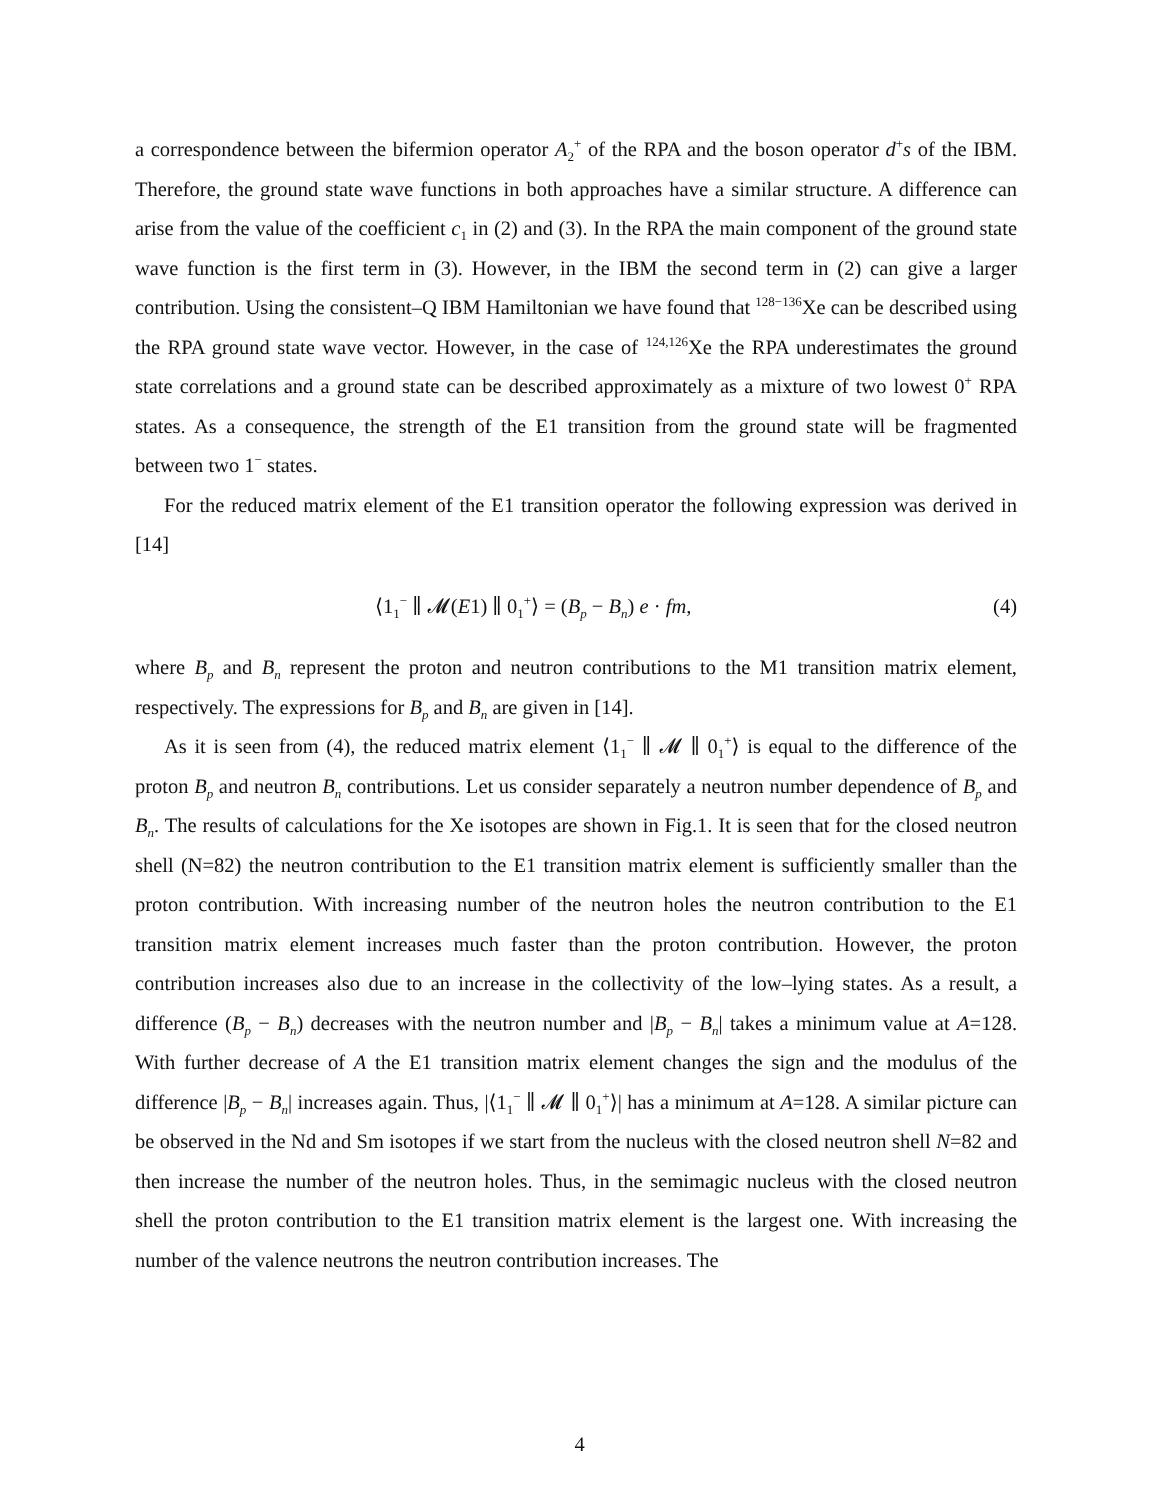a correspondence between the bifermion operator A<sub>2</sub><sup>+</sup> of the RPA and the boson operator d<sup>+</sup>s of the IBM. Therefore, the ground state wave functions in both approaches have a similar structure. A difference can arise from the value of the coefficient c<sub>1</sub> in (2) and (3). In the RPA the main component of the ground state wave function is the first term in (3). However, in the IBM the second term in (2) can give a larger contribution. Using the consistent–Q IBM Hamiltonian we have found that <sup>128−136</sup>Xe can be described using the RPA ground state wave vector. However, in the case of <sup>124,126</sup>Xe the RPA underestimates the ground state correlations and a ground state can be described approximately as a mixture of two lowest 0<sup>+</sup> RPA states. As a consequence, the strength of the E1 transition from the ground state will be fragmented between two 1<sup>−</sup> states.
For the reduced matrix element of the E1 transition operator the following expression was derived in [14]
⟨1<sub>1</sub><sup>−</sup> ∥ 𝓜(E1) ∥ 0<sub>1</sub><sup>+</sup>⟩ = (B<sub>p</sub> − B<sub>n</sub>) e · fm, (4)
where B<sub>p</sub> and B<sub>n</sub> represent the proton and neutron contributions to the M1 transition matrix element, respectively. The expressions for B<sub>p</sub> and B<sub>n</sub> are given in [14].
As it is seen from (4), the reduced matrix element ⟨1<sub>1</sub><sup>−</sup> ∥ 𝓜 ∥ 0<sub>1</sub><sup>+</sup>⟩ is equal to the difference of the proton B<sub>p</sub> and neutron B<sub>n</sub> contributions. Let us consider separately a neutron number dependence of B<sub>p</sub> and B<sub>n</sub>. The results of calculations for the Xe isotopes are shown in Fig.1. It is seen that for the closed neutron shell (N=82) the neutron contribution to the E1 transition matrix element is sufficiently smaller than the proton contribution. With increasing number of the neutron holes the neutron contribution to the E1 transition matrix element increases much faster than the proton contribution. However, the proton contribution increases also due to an increase in the collectivity of the low–lying states. As a result, a difference (B<sub>p</sub> − B<sub>n</sub>) decreases with the neutron number and |B<sub>p</sub> − B<sub>n</sub>| takes a minimum value at A=128. With further decrease of A the E1 transition matrix element changes the sign and the modulus of the difference |B<sub>p</sub> − B<sub>n</sub>| increases again. Thus, |⟨1<sub>1</sub><sup>−</sup> ∥ 𝓜 ∥ 0<sub>1</sub><sup>+</sup>⟩| has a minimum at A=128. A similar picture can be observed in the Nd and Sm isotopes if we start from the nucleus with the closed neutron shell N=82 and then increase the number of the neutron holes. Thus, in the semimagic nucleus with the closed neutron shell the proton contribution to the E1 transition matrix element is the largest one. With increasing the number of the valence neutrons the neutron contribution increases. The
4